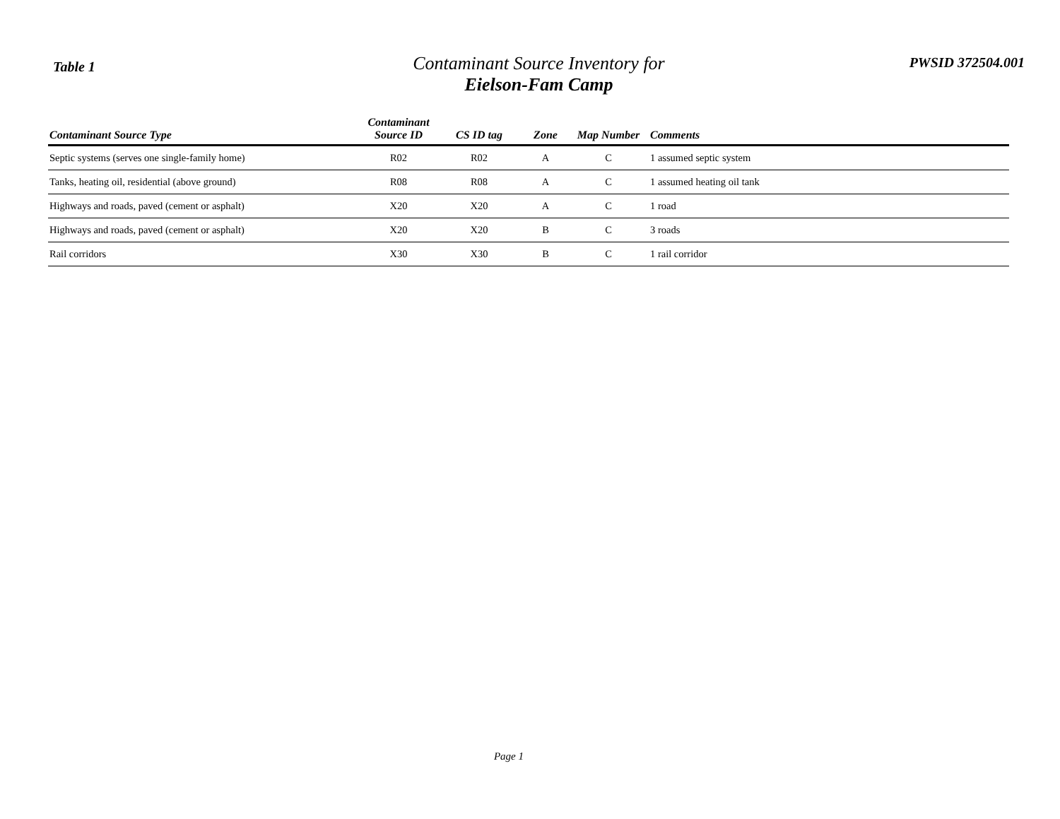Table 1
Contaminant Source Inventory for
Eielson-Fam Camp
PWSID 372504.001
| Contaminant Source Type | Contaminant Source ID | CS ID tag | Zone | Map Number | Comments |
| --- | --- | --- | --- | --- | --- |
| Septic systems (serves one single-family home) | R02 | R02 | A | C | 1 assumed septic system |
| Tanks, heating oil, residential (above ground) | R08 | R08 | A | C | 1 assumed heating oil tank |
| Highways and roads, paved (cement or asphalt) | X20 | X20 | A | C | 1 road |
| Highways and roads, paved (cement or asphalt) | X20 | X20 | B | C | 3 roads |
| Rail corridors | X30 | X30 | B | C | 1 rail corridor |
Page 1